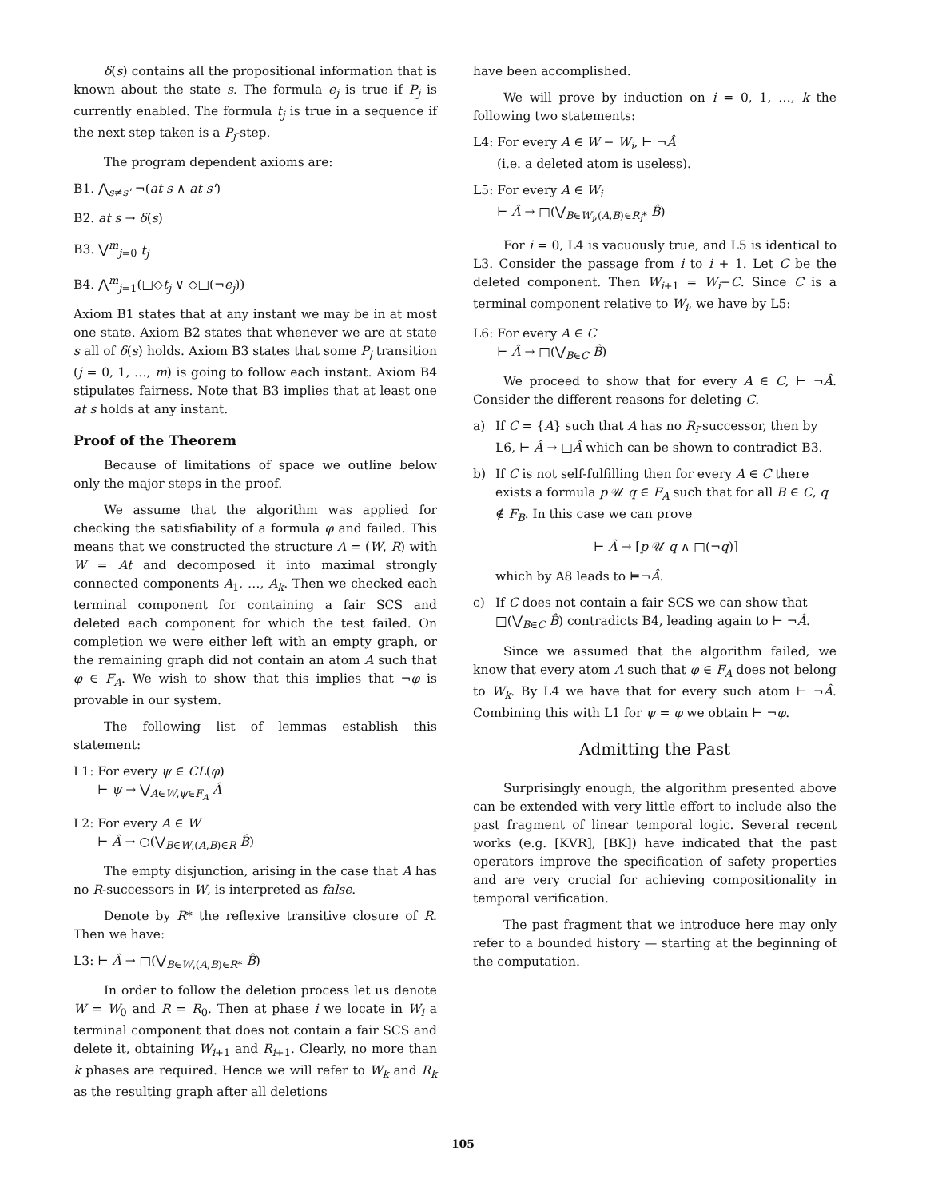δ(s) contains all the propositional information that is known about the state s. The formula e<sub>j</sub> is true if P<sub>j</sub> is currently enabled. The formula t<sub>j</sub> is true in a sequence if the next step taken is a P<sub>j</sub>-step.
The program dependent axioms are:
B1. ⋀<sub>s≠s'</sub> ¬(at s ∧ at s')
B2. at s → δ(s)
B3. ⋁<sup>m</sup><sub>j=0</sub> t<sub>j</sub>
B4. ⋀<sup>m</sup><sub>j=1</sub>(□◇t<sub>j</sub> ∨ ◇□(¬e<sub>j</sub>))
Axiom B1 states that at any instant we may be in at most one state. Axiom B2 states that whenever we are at state s all of δ(s) holds. Axiom B3 states that some P<sub>j</sub> transition (j = 0, 1, …, m) is going to follow each instant. Axiom B4 stipulates fairness. Note that B3 implies that at least one at s holds at any instant.
Proof of the Theorem
Because of limitations of space we outline below only the major steps in the proof.
We assume that the algorithm was applied for checking the satisfiability of a formula φ and failed. This means that we constructed the structure A = (W, R) with W = At and decomposed it into maximal strongly connected components A<sub>1</sub>, …, A<sub>k</sub>. Then we checked each terminal component for containing a fair SCS and deleted each component for which the test failed. On completion we were either left with an empty graph, or the remaining graph did not contain an atom A such that φ ∈ F<sub>A</sub>. We wish to show that this implies that ¬φ is provable in our system.
The following list of lemmas establish this statement:
L1: For every ψ ∈ CL(φ)
⊢ ψ → ⋁<sub>A∈W,ψ∈F<sub>A</sub></sub> Â
L2: For every A ∈ W
⊢ Â → ○(⋁<sub>B∈W,(A,B)∈R</sub> B̂)
The empty disjunction, arising in the case that A has no R-successors in W, is interpreted as false.
Denote by R* the reflexive transitive closure of R. Then we have:
L3: ⊢ Â → □(⋁<sub>B∈W,(A,B)∈R*</sub> B̂)
In order to follow the deletion process let us denote W = W<sub>0</sub> and R = R<sub>0</sub>. Then at phase i we locate in W<sub>i</sub> a terminal component that does not contain a fair SCS and delete it, obtaining W<sub>i+1</sub> and R<sub>i+1</sub>. Clearly, no more than k phases are required. Hence we will refer to W<sub>k</sub> and R<sub>k</sub> as the resulting graph after all deletions
have been accomplished.
We will prove by induction on i = 0, 1, …, k the following two statements:
L4: For every A ∈ W − W<sub>i</sub>, ⊢ ¬Â
(i.e. a deleted atom is useless).
L5: For every A ∈ W<sub>i</sub>
⊢ Â → □(⋁<sub>B∈W<sub>i</sub>,(A,B)∈R<sub>i</sub>*</sub> B̂)
For i = 0, L4 is vacuously true, and L5 is identical to L3. Consider the passage from i to i + 1. Let C be the deleted component. Then W<sub>i+1</sub> = W<sub>i</sub>−C. Since C is a terminal component relative to W<sub>i</sub>, we have by L5:
L6: For every A ∈ C
⊢ Â → □(⋁<sub>B∈C</sub> B̂)
We proceed to show that for every A ∈ C, ⊢ ¬Â. Consider the different reasons for deleting C.
a) If C = {A} such that A has no R<sub>i</sub>-successor, then by L6, ⊢ Â → □Â which can be shown to contradict B3.
b) If C is not self-fulfilling then for every A ∈ C there exists a formula p 𝒰 q ∈ F<sub>A</sub> such that for all B ∈ C, q ∉ F<sub>B</sub>. In this case we can prove
⊢ Â → [p 𝒰 q ∧ □(¬q)]
which by A8 leads to ⊨¬Â.
c) If C does not contain a fair SCS we can show that □(⋁<sub>B∈C</sub> B̂) contradicts B4, leading again to ⊢ ¬Â.
Since we assumed that the algorithm failed, we know that every atom A such that φ ∈ F<sub>A</sub> does not belong to W<sub>k</sub>. By L4 we have that for every such atom ⊢ ¬Â. Combining this with L1 for ψ = φ we obtain ⊢ ¬φ.
Admitting the Past
Surprisingly enough, the algorithm presented above can be extended with very little effort to include also the past fragment of linear temporal logic. Several recent works (e.g. [KVR], [BK]) have indicated that the past operators improve the specification of safety properties and are very crucial for achieving compositionality in temporal verification.
The past fragment that we introduce here may only refer to a bounded history — starting at the beginning of the computation.
105